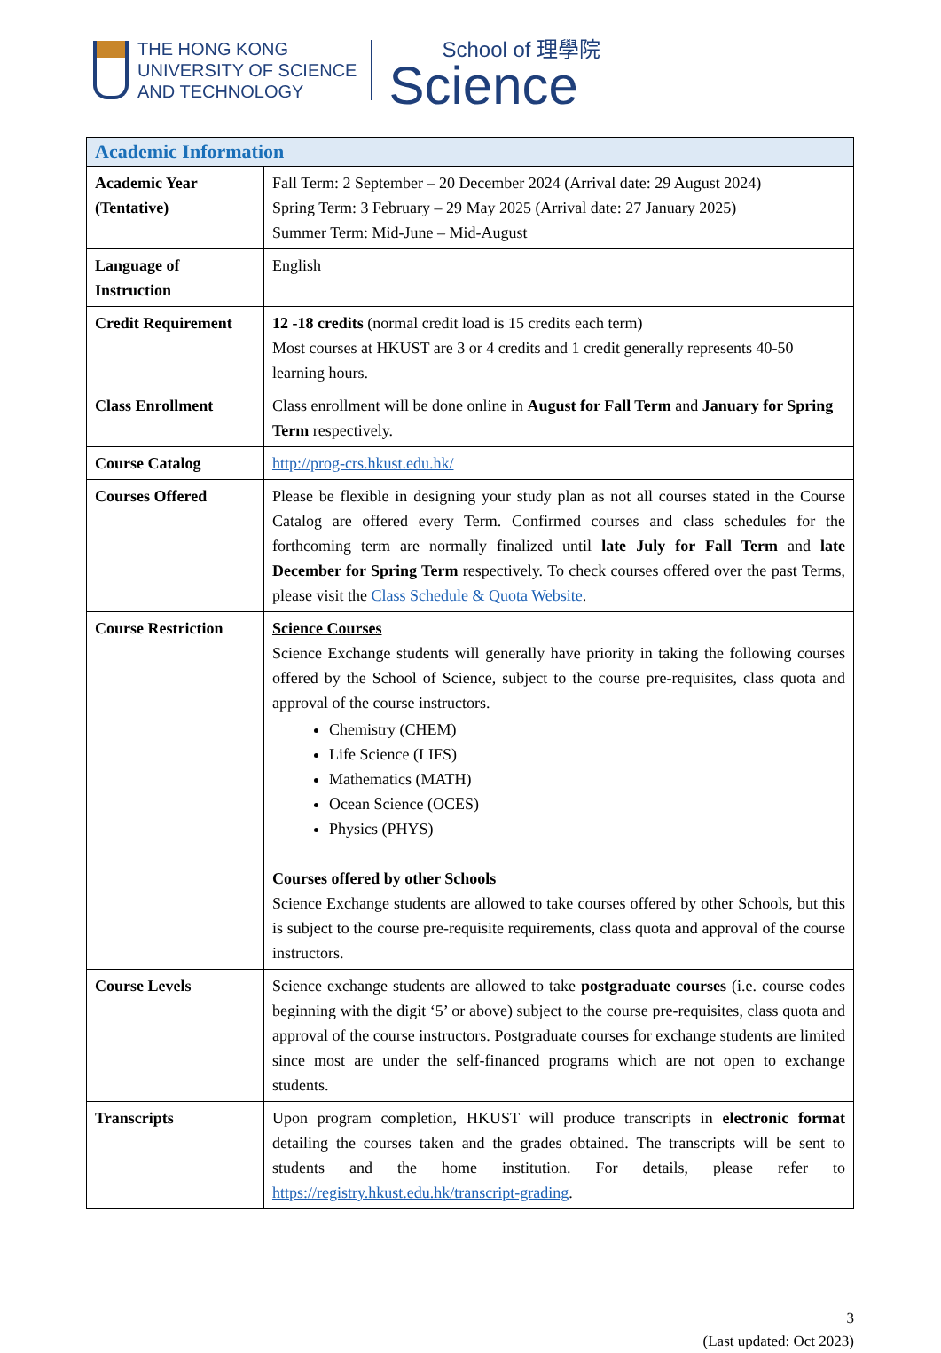THE HONG KONG
UNIVERSITY OF SCIENCE
AND TECHNOLOGY
School of 理學院
Science
| Academic Information | |
| --- | --- |
| Academic Year (Tentative) | Fall Term: 2 September – 20 December 2024 (Arrival date: 29 August 2024) Spring Term: 3 February – 29 May 2025 (Arrival date: 27 January 2025) Summer Term: Mid-June – Mid-August |
| Language of Instruction | English |
| Credit Requirement | 12 -18 credits (normal credit load is 15 credits each term) Most courses at HKUST are 3 or 4 credits and 1 credit generally represents 40-50 learning hours. |
| Class Enrollment | Class enrollment will be done online in August for Fall Term and January for Spring Term respectively. |
| Course Catalog | http://prog-crs.hkust.edu.hk/ |
| Courses Offered | Please be flexible in designing your study plan as not all courses stated in the Course Catalog are offered every Term. Confirmed courses and class schedules for the forthcoming term are normally finalized until late July for Fall Term and late December for Spring Term respectively. To check courses offered over the past Terms, please visit the Class Schedule & Quota Website . |
| Course Restriction | Science Courses Science Exchange students will generally have priority in taking the following courses offered by the School of Science, subject to the course pre-requisites, class quota and approval of the course instructors. Chemistry (CHEM) Life Science (LIFS) Mathematics (MATH) Ocean Science (OCES) Physics (PHYS) Courses offered by other Schools Science Exchange students are allowed to take courses offered by other Schools, but this is subject to the course pre-requisite requirements, class quota and approval of the course instructors. |
| Course Levels | Science exchange students are allowed to take postgraduate courses (i.e. course codes beginning with the digit ‘5’ or above) subject to the course pre-requisites, class quota and approval of the course instructors. Postgraduate courses for exchange students are limited since most are under the self-financed programs which are not open to exchange students. |
| Transcripts | Upon program completion, HKUST will produce transcripts in electronic format detailing the courses taken and the grades obtained. The transcripts will be sent to students and the home institution. For details, please refer to https://registry.hkust.edu.hk/transcript-grading . |
3
(Last updated: Oct 2023)